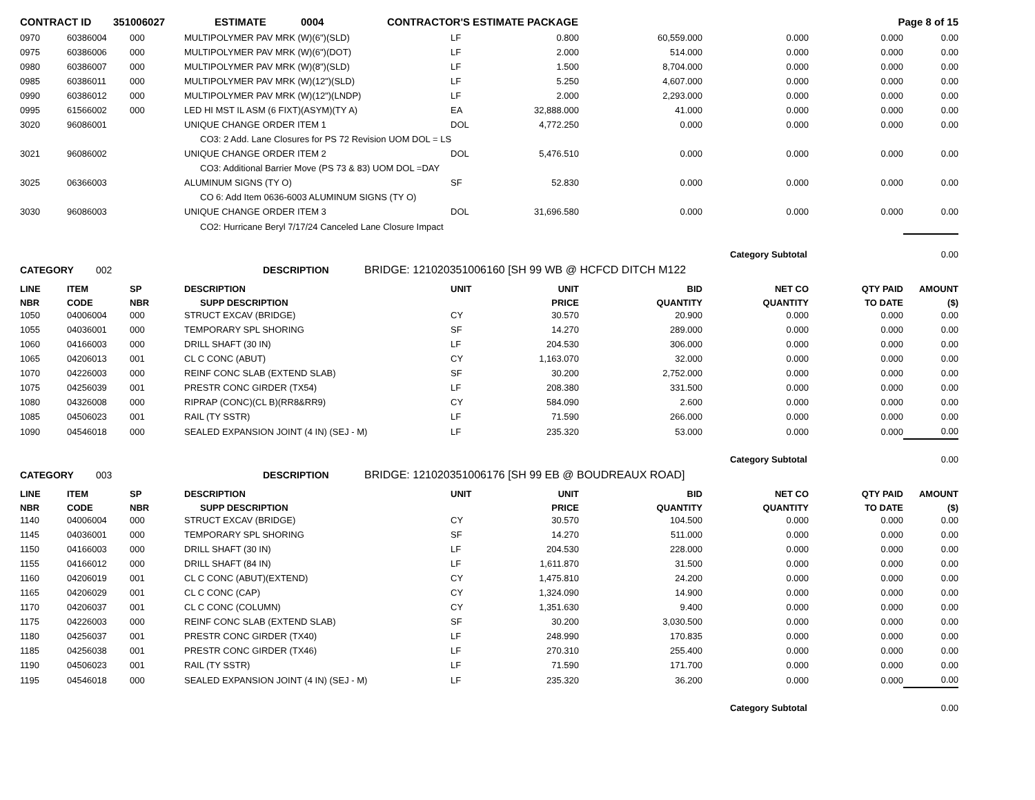| CONTRACT ID | 351006027 | ESTIMATE | 0004 | CONTRACTOR'S ESTIMATE PACKAGE | Page 8 of 15 |
| 0970 | 60386004 | 000 | MULTIPOLYMER PAV MRK (W)(6")(SLD) | LF | 0.800 | 60,559.000 | 0.000 | 0.000 | 0.00 |
| 0975 | 60386006 | 000 | MULTIPOLYMER PAV MRK (W)(6")(DOT) | LF | 2.000 | 514.000 | 0.000 | 0.000 | 0.00 |
| 0980 | 60386007 | 000 | MULTIPOLYMER PAV MRK (W)(8")(SLD) | LF | 1.500 | 8,704.000 | 0.000 | 0.000 | 0.00 |
| 0985 | 60386011 | 000 | MULTIPOLYMER PAV MRK (W)(12")(SLD) | LF | 5.250 | 4,607.000 | 0.000 | 0.000 | 0.00 |
| 0990 | 60386012 | 000 | MULTIPOLYMER PAV MRK (W)(12")(LNDP) | LF | 2.000 | 2,293.000 | 0.000 | 0.000 | 0.00 |
| 0995 | 61566002 | 000 | LED HI MST IL ASM (6 FIXT)(ASYM)(TY A) | EA | 32,888.000 | 41.000 | 0.000 | 0.000 | 0.00 |
| 3020 | 96086001 | | UNIQUE CHANGE ORDER ITEM 1 | DOL | 4,772.250 | 0.000 | 0.000 | 0.000 | 0.00 |
| | | | CO3: 2 Add. Lane Closures for PS 72 Revision UOM DOL = LS | | | | | | |
| 3021 | 96086002 | | UNIQUE CHANGE ORDER ITEM 2 | DOL | 5,476.510 | 0.000 | 0.000 | 0.000 | 0.00 |
| | | | CO3: Additional Barrier Move (PS 73 & 83) UOM DOL =DAY | | | | | | |
| 3025 | 06366003 | | ALUMINUM SIGNS (TY O) | SF | 52.830 | 0.000 | 0.000 | 0.000 | 0.00 |
| | | | CO 6: Add Item 0636-6003 ALUMINUM SIGNS (TY O) | | | | | | |
| 3030 | 96086003 | | UNIQUE CHANGE ORDER ITEM 3 | DOL | 31,696.580 | 0.000 | 0.000 | 0.000 | 0.00 |
| | | | CO2: Hurricane Beryl 7/17/24 Canceled Lane Closure Impact | | | | | | |
| | | | | | | | Category Subtotal | | 0.00 |
| CATEGORY | 002 | DESCRIPTION | BRIDGE: 121020351006160 [SH 99 WB @ HCFCD DITCH M122 |
| LINE | ITEM | SP | DESCRIPTION | UNIT | UNIT | BID | NET CO | QTY PAID | AMOUNT |
| --- | --- | --- | --- | --- | --- | --- | --- | --- | --- |
| NBR | CODE | NBR | SUPP DESCRIPTION | | PRICE | QUANTITY | QUANTITY | TO DATE | ($) |
| 1050 | 04006004 | 000 | STRUCT EXCAV (BRIDGE) | CY | 30.570 | 20.900 | 0.000 | 0.000 | 0.00 |
| 1055 | 04036001 | 000 | TEMPORARY SPL SHORING | SF | 14.270 | 289.000 | 0.000 | 0.000 | 0.00 |
| 1060 | 04166003 | 000 | DRILL SHAFT (30 IN) | LF | 204.530 | 306.000 | 0.000 | 0.000 | 0.00 |
| 1065 | 04206013 | 001 | CL C CONC (ABUT) | CY | 1,163.070 | 32.000 | 0.000 | 0.000 | 0.00 |
| 1070 | 04226003 | 000 | REINF CONC SLAB (EXTEND SLAB) | SF | 30.200 | 2,752.000 | 0.000 | 0.000 | 0.00 |
| 1075 | 04256039 | 001 | PRESTR CONC GIRDER (TX54) | LF | 208.380 | 331.500 | 0.000 | 0.000 | 0.00 |
| 1080 | 04326008 | 000 | RIPRAP (CONC)(CL B)(RR8&RR9) | CY | 584.090 | 2.600 | 0.000 | 0.000 | 0.00 |
| 1085 | 04506023 | 001 | RAIL (TY SSTR) | LF | 71.590 | 266.000 | 0.000 | 0.000 | 0.00 |
| 1090 | 04546018 | 000 | SEALED EXPANSION JOINT (4 IN) (SEJ - M) | LF | 235.320 | 53.000 | 0.000 | 0.000 | 0.00 |
| | | | | | | | Category Subtotal | | 0.00 |
| CATEGORY | 003 | DESCRIPTION | BRIDGE: 121020351006176 [SH 99 EB @ BOUDREAUX ROAD] |
| LINE | ITEM | SP | DESCRIPTION | UNIT | UNIT | BID | NET CO | QTY PAID | AMOUNT |
| --- | --- | --- | --- | --- | --- | --- | --- | --- | --- |
| NBR | CODE | NBR | SUPP DESCRIPTION | | PRICE | QUANTITY | QUANTITY | TO DATE | ($) |
| 1140 | 04006004 | 000 | STRUCT EXCAV (BRIDGE) | CY | 30.570 | 104.500 | 0.000 | 0.000 | 0.00 |
| 1145 | 04036001 | 000 | TEMPORARY SPL SHORING | SF | 14.270 | 511.000 | 0.000 | 0.000 | 0.00 |
| 1150 | 04166003 | 000 | DRILL SHAFT (30 IN) | LF | 204.530 | 228.000 | 0.000 | 0.000 | 0.00 |
| 1155 | 04166012 | 000 | DRILL SHAFT (84 IN) | LF | 1,611.870 | 31.500 | 0.000 | 0.000 | 0.00 |
| 1160 | 04206019 | 001 | CL C CONC (ABUT)(EXTEND) | CY | 1,475.810 | 24.200 | 0.000 | 0.000 | 0.00 |
| 1165 | 04206029 | 001 | CL C CONC (CAP) | CY | 1,324.090 | 14.900 | 0.000 | 0.000 | 0.00 |
| 1170 | 04206037 | 001 | CL C CONC (COLUMN) | CY | 1,351.630 | 9.400 | 0.000 | 0.000 | 0.00 |
| 1175 | 04226003 | 000 | REINF CONC SLAB (EXTEND SLAB) | SF | 30.200 | 3,030.500 | 0.000 | 0.000 | 0.00 |
| 1180 | 04256037 | 001 | PRESTR CONC GIRDER (TX40) | LF | 248.990 | 170.835 | 0.000 | 0.000 | 0.00 |
| 1185 | 04256038 | 001 | PRESTR CONC GIRDER (TX46) | LF | 270.310 | 255.400 | 0.000 | 0.000 | 0.00 |
| 1190 | 04506023 | 001 | RAIL (TY SSTR) | LF | 71.590 | 171.700 | 0.000 | 0.000 | 0.00 |
| 1195 | 04546018 | 000 | SEALED EXPANSION JOINT (4 IN) (SEJ - M) | LF | 235.320 | 36.200 | 0.000 | 0.000 | 0.00 |
| | | | | | | | Category Subtotal | | 0.00 |